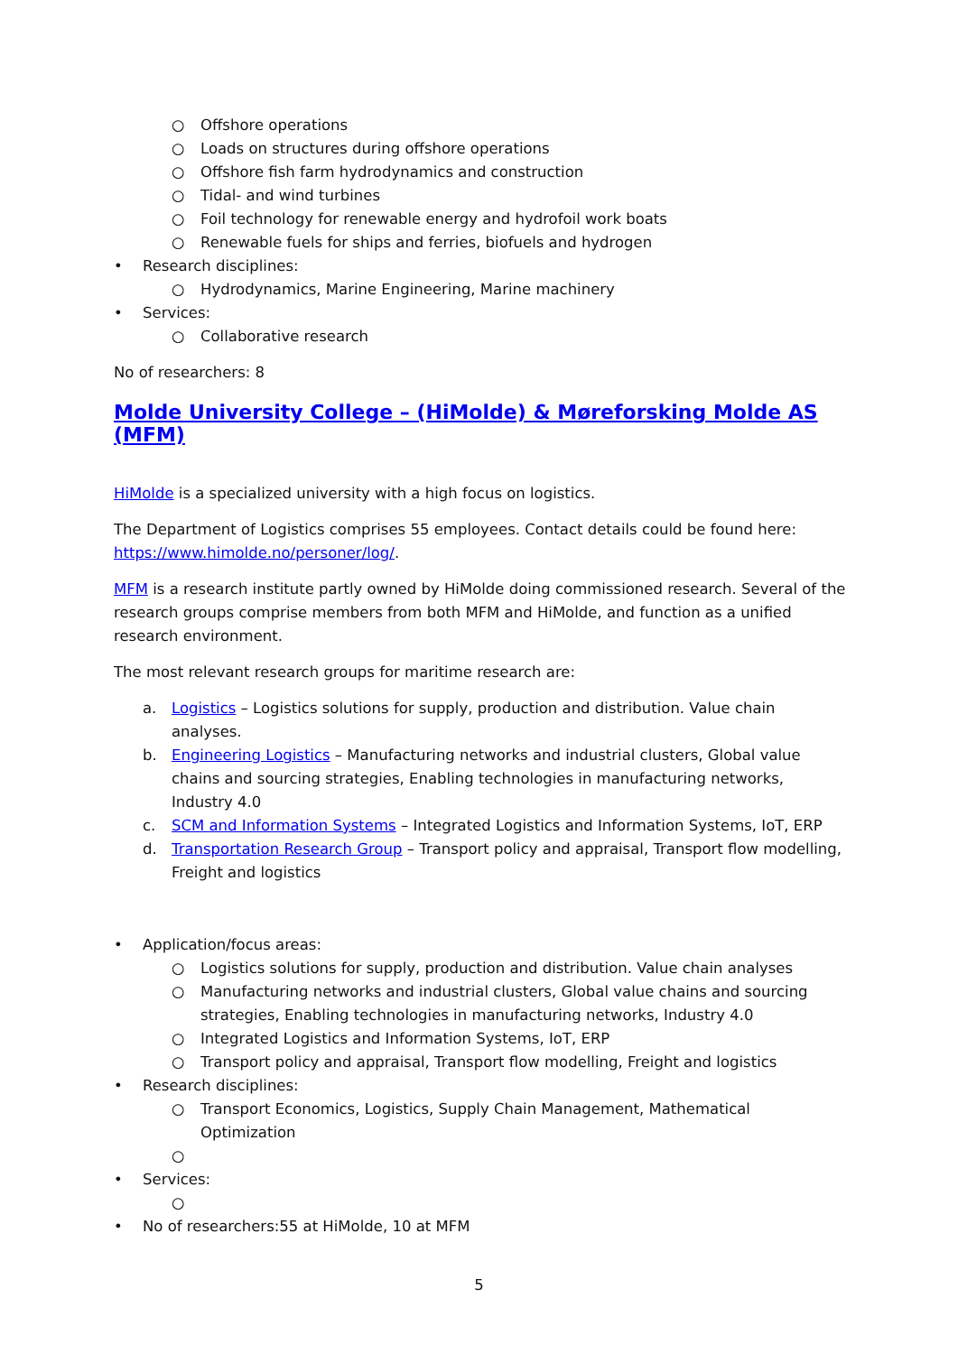○ Offshore operations
○ Loads on structures during offshore operations
○ Offshore fish farm hydrodynamics and construction
○ Tidal- and wind turbines
○ Foil technology for renewable energy and hydrofoil work boats
○ Renewable fuels for ships and ferries, biofuels and hydrogen
• Research disciplines:
○ Hydrodynamics, Marine Engineering, Marine machinery
• Services:
○ Collaborative research
No of researchers: 8
Molde University College – (HiMolde) & Møreforsking Molde AS (MFM)
HiMolde is a specialized university with a high focus on logistics.
The Department of Logistics comprises 55 employees. Contact details could be found here: https://www.himolde.no/personer/log/.
MFM is a research institute partly owned by HiMolde doing commissioned research. Several of the research groups comprise members from both MFM and HiMolde, and function as a unified research environment.
The most relevant research groups for maritime research are:
a. Logistics – Logistics solutions for supply, production and distribution. Value chain analyses.
b. Engineering Logistics – Manufacturing networks and industrial clusters, Global value chains and sourcing strategies, Enabling technologies in manufacturing networks, Industry 4.0
c. SCM and Information Systems – Integrated Logistics and Information Systems, IoT, ERP
d. Transportation Research Group – Transport policy and appraisal, Transport flow modelling, Freight and logistics
• Application/focus areas:
○ Logistics solutions for supply, production and distribution. Value chain analyses
○ Manufacturing networks and industrial clusters, Global value chains and sourcing strategies, Enabling technologies in manufacturing networks, Industry 4.0
○ Integrated Logistics and Information Systems, IoT, ERP
○ Transport policy and appraisal, Transport flow modelling, Freight and logistics
• Research disciplines:
○ Transport Economics, Logistics, Supply Chain Management, Mathematical Optimization
○
• Services:
○
• No of researchers:55 at HiMolde, 10 at MFM
5